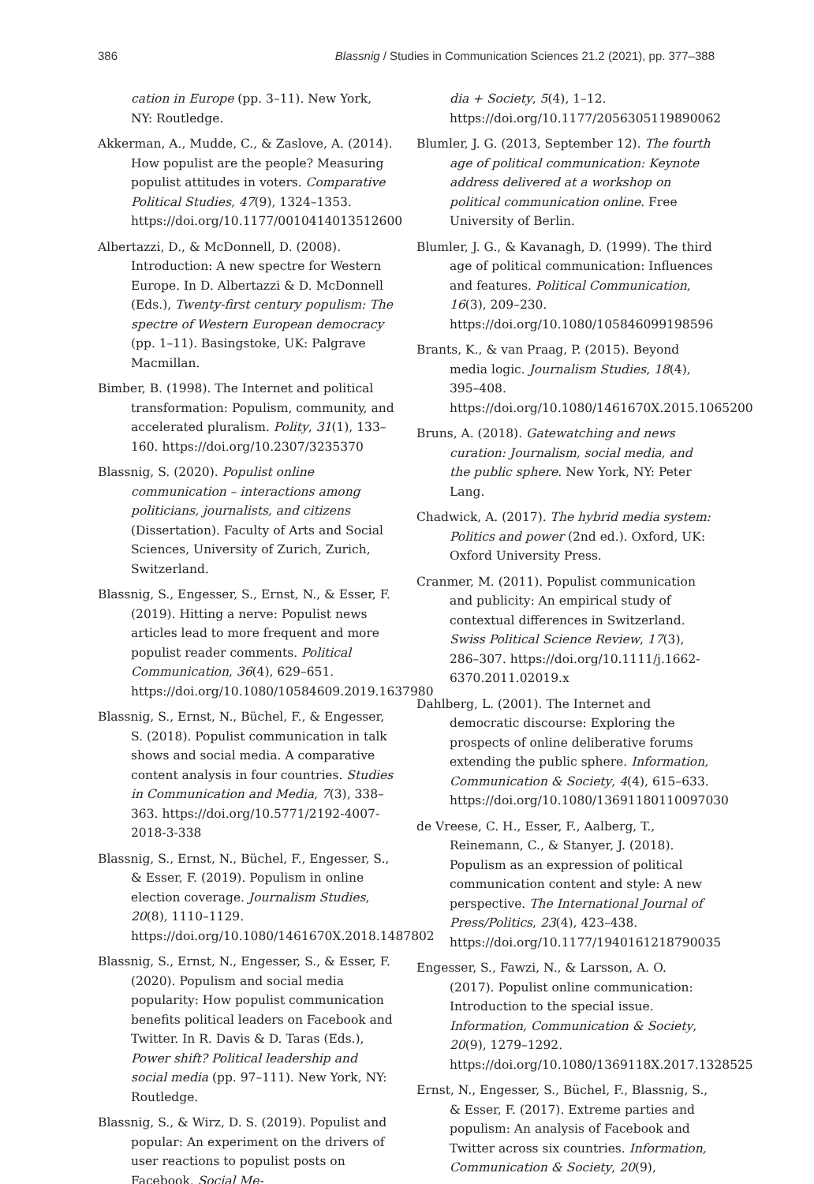386 Blassnig / Studies in Communication Sciences 21.2 (2021), pp. 377–388
cation in Europe (pp. 3–11). New York, NY: Routledge.
Akkerman, A., Mudde, C., & Zaslove, A. (2014). How populist are the people? Measuring populist attitudes in voters. Comparative Political Studies, 47(9), 1324–1353. https://doi.org/10.1177/0010414013512600
Albertazzi, D., & McDonnell, D. (2008). Introduction: A new spectre for Western Europe. In D. Albertazzi & D. McDonnell (Eds.), Twenty-first century populism: The spectre of Western European democracy (pp. 1–11). Basingstoke, UK: Palgrave Macmillan.
Bimber, B. (1998). The Internet and political transformation: Populism, community, and accelerated pluralism. Polity, 31(1), 133–160. https://doi.org/10.2307/3235370
Blassnig, S. (2020). Populist online communication – interactions among politicians, journalists, and citizens (Dissertation). Faculty of Arts and Social Sciences, University of Zurich, Zurich, Switzerland.
Blassnig, S., Engesser, S., Ernst, N., & Esser, F. (2019). Hitting a nerve: Populist news articles lead to more frequent and more populist reader comments. Political Communication, 36(4), 629–651. https://doi.org/10.1080/10584609.2019.1637980
Blassnig, S., Ernst, N., Büchel, F., & Engesser, S. (2018). Populist communication in talk shows and social media. A comparative content analysis in four countries. Studies in Communication and Media, 7(3), 338–363. https://doi.org/10.5771/2192-4007-2018-3-338
Blassnig, S., Ernst, N., Büchel, F., Engesser, S., & Esser, F. (2019). Populism in online election coverage. Journalism Studies, 20(8), 1110–1129. https://doi.org/10.1080/1461670X.2018.1487802
Blassnig, S., Ernst, N., Engesser, S., & Esser, F. (2020). Populism and social media popularity: How populist communication benefits political leaders on Facebook and Twitter. In R. Davis & D. Taras (Eds.), Power shift? Political leadership and social media (pp. 97–111). New York, NY: Routledge.
Blassnig, S., & Wirz, D. S. (2019). Populist and popular: An experiment on the drivers of user reactions to populist posts on Facebook. Social Me-
dia + Society, 5(4), 1–12. https://doi.org/10.1177/2056305119890062
Blumler, J. G. (2013, September 12). The fourth age of political communication: Keynote address delivered at a workshop on political communication online. Free University of Berlin.
Blumler, J. G., & Kavanagh, D. (1999). The third age of political communication: Influences and features. Political Communication, 16(3), 209–230. https://doi.org/10.1080/105846099198596
Brants, K., & van Praag, P. (2015). Beyond media logic. Journalism Studies, 18(4), 395–408. https://doi.org/10.1080/1461670X.2015.1065200
Bruns, A. (2018). Gatewatching and news curation: Journalism, social media, and the public sphere. New York, NY: Peter Lang.
Chadwick, A. (2017). The hybrid media system: Politics and power (2nd ed.). Oxford, UK: Oxford University Press.
Cranmer, M. (2011). Populist communication and publicity: An empirical study of contextual differences in Switzerland. Swiss Political Science Review, 17(3), 286–307. https://doi.org/10.1111/j.1662-6370.2011.02019.x
Dahlberg, L. (2001). The Internet and democratic discourse: Exploring the prospects of online deliberative forums extending the public sphere. Information, Communication & Society, 4(4), 615–633. https://doi.org/10.1080/13691180110097030
de Vreese, C. H., Esser, F., Aalberg, T., Reinemann, C., & Stanyer, J. (2018). Populism as an expression of political communication content and style: A new perspective. The International Journal of Press/Politics, 23(4), 423–438. https://doi.org/10.1177/1940161218790035
Engesser, S., Fawzi, N., & Larsson, A. O. (2017). Populist online communication: Introduction to the special issue. Information, Communication & Society, 20(9), 1279–1292. https://doi.org/10.1080/1369118X.2017.1328525
Ernst, N., Engesser, S., Büchel, F., Blassnig, S., & Esser, F. (2017). Extreme parties and populism: An analysis of Facebook and Twitter across six countries. Information, Communication & Society, 20(9),